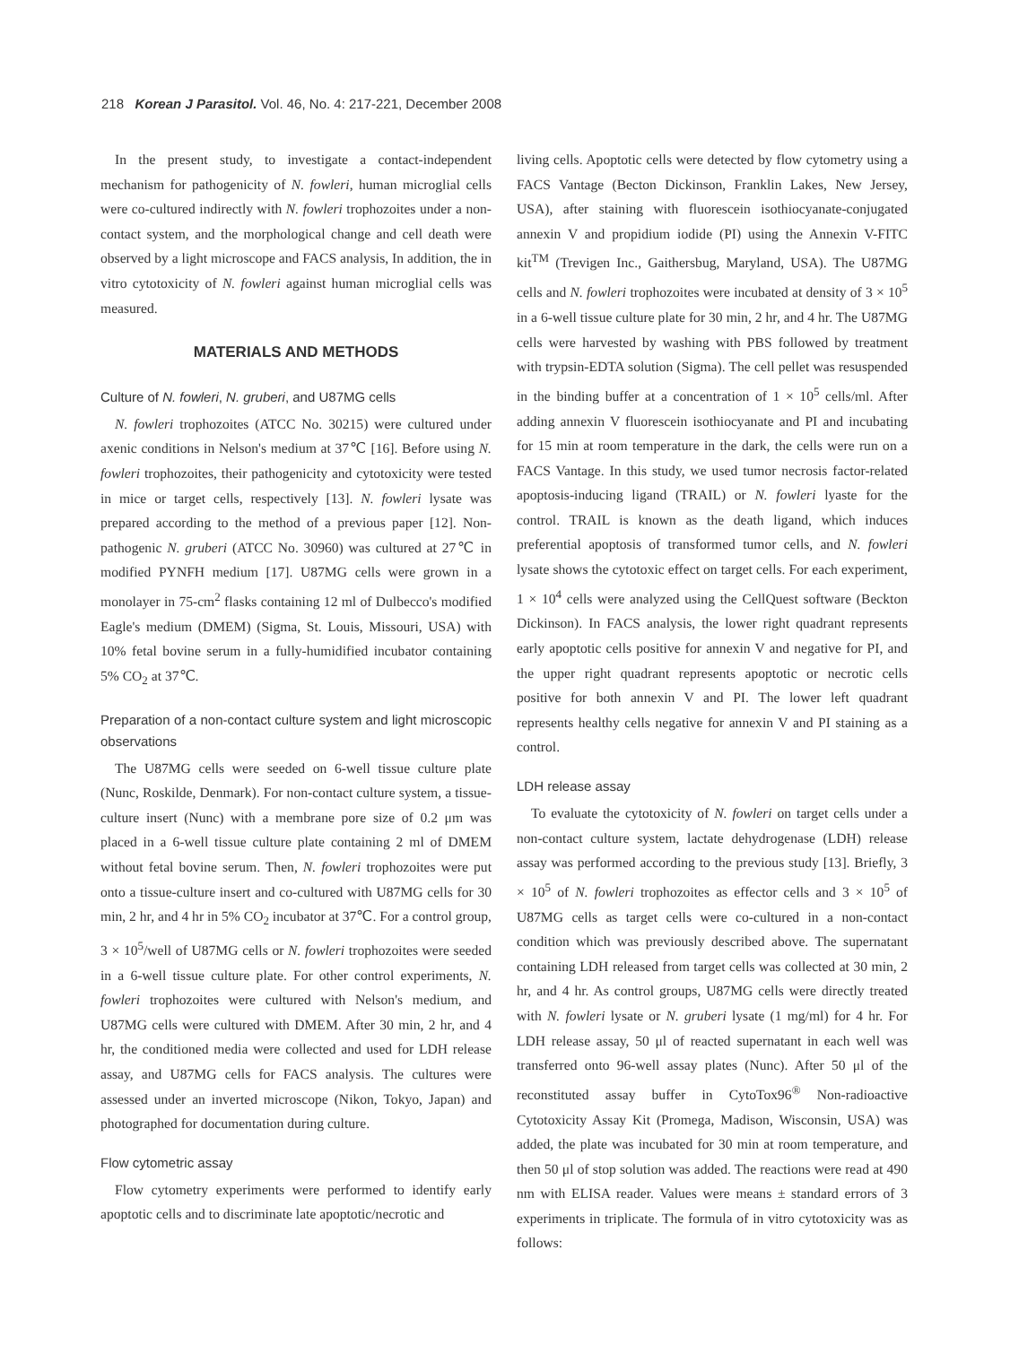218 Korean J Parasitol. Vol. 46, No. 4: 217-221, December 2008
In the present study, to investigate a contact-independent mechanism for pathogenicity of N. fowleri, human microglial cells were co-cultured indirectly with N. fowleri trophozoites under a non-contact system, and the morphological change and cell death were observed by a light microscope and FACS analysis, In addition, the in vitro cytotoxicity of N. fowleri against human microglial cells was measured.
MATERIALS AND METHODS
Culture of N. fowleri, N. gruberi, and U87MG cells
N. fowleri trophozoites (ATCC No. 30215) were cultured under axenic conditions in Nelson's medium at 37℃ [16]. Before using N. fowleri trophozoites, their pathogenicity and cytotoxicity were tested in mice or target cells, respectively [13]. N. fowleri lysate was prepared according to the method of a previous paper [12]. Non-pathogenic N. gruberi (ATCC No. 30960) was cultured at 27℃ in modified PYNFH medium [17]. U87MG cells were grown in a monolayer in 75-cm<sup>2</sup> flasks containing 12 ml of Dulbecco's modified Eagle's medium (DMEM) (Sigma, St. Louis, Missouri, USA) with 10% fetal bovine serum in a fully-humidified incubator containing 5% CO<sub>2</sub> at 37℃.
Preparation of a non-contact culture system and light microscopic observations
The U87MG cells were seeded on 6-well tissue culture plate (Nunc, Roskilde, Denmark). For non-contact culture system, a tissue-culture insert (Nunc) with a membrane pore size of 0.2 μm was placed in a 6-well tissue culture plate containing 2 ml of DMEM without fetal bovine serum. Then, N. fowleri trophozoites were put onto a tissue-culture insert and co-cultured with U87MG cells for 30 min, 2 hr, and 4 hr in 5% CO<sub>2</sub> incubator at 37℃. For a control group, 3 × 10<sup>5</sup>/well of U87MG cells or N. fowleri trophozoites were seeded in a 6-well tissue culture plate. For other control experiments, N. fowleri trophozoites were cultured with Nelson's medium, and U87MG cells were cultured with DMEM. After 30 min, 2 hr, and 4 hr, the conditioned media were collected and used for LDH release assay, and U87MG cells for FACS analysis. The cultures were assessed under an inverted microscope (Nikon, Tokyo, Japan) and photographed for documentation during culture.
Flow cytometric assay
Flow cytometry experiments were performed to identify early apoptotic cells and to discriminate late apoptotic/necrotic and
living cells. Apoptotic cells were detected by flow cytometry using a FACS Vantage (Becton Dickinson, Franklin Lakes, New Jersey, USA), after staining with fluorescein isothiocyanate-conjugated annexin V and propidium iodide (PI) using the Annexin V-FITC kit<sup>TM</sup> (Trevigen Inc., Gaithersbug, Maryland, USA). The U87MG cells and N. fowleri trophozoites were incubated at density of 3 × 10<sup>5</sup> in a 6-well tissue culture plate for 30 min, 2 hr, and 4 hr. The U87MG cells were harvested by washing with PBS followed by treatment with trypsin-EDTA solution (Sigma). The cell pellet was resuspended in the binding buffer at a concentration of 1 × 10<sup>5</sup> cells/ml. After adding annexin V fluorescein isothiocyanate and PI and incubating for 15 min at room temperature in the dark, the cells were run on a FACS Vantage. In this study, we used tumor necrosis factor-related apoptosis-inducing ligand (TRAIL) or N. fowleri lyaste for the control. TRAIL is known as the death ligand, which induces preferential apoptosis of transformed tumor cells, and N. fowleri lysate shows the cytotoxic effect on target cells. For each experiment, 1 × 10<sup>4</sup> cells were analyzed using the CellQuest software (Beckton Dickinson). In FACS analysis, the lower right quadrant represents early apoptotic cells positive for annexin V and negative for PI, and the upper right quadrant represents apoptotic or necrotic cells positive for both annexin V and PI. The lower left quadrant represents healthy cells negative for annexin V and PI staining as a control.
LDH release assay
To evaluate the cytotoxicity of N. fowleri on target cells under a non-contact culture system, lactate dehydrogenase (LDH) release assay was performed according to the previous study [13]. Briefly, 3 × 10<sup>5</sup> of N. fowleri trophozoites as effector cells and 3 × 10<sup>5</sup> of U87MG cells as target cells were co-cultured in a non-contact condition which was previously described above. The supernatant containing LDH released from target cells was collected at 30 min, 2 hr, and 4 hr. As control groups, U87MG cells were directly treated with N. fowleri lysate or N. gruberi lysate (1 mg/ml) for 4 hr. For LDH release assay, 50 μl of reacted supernatant in each well was transferred onto 96-well assay plates (Nunc). After 50 μl of the reconstituted assay buffer in CytoTox96<sup>®</sup> Non-radioactive Cytotoxicity Assay Kit (Promega, Madison, Wisconsin, USA) was added, the plate was incubated for 30 min at room temperature, and then 50 μl of stop solution was added. The reactions were read at 490 nm with ELISA reader. Values were means ± standard errors of 3 experiments in triplicate. The formula of in vitro cytotoxicity was as follows: